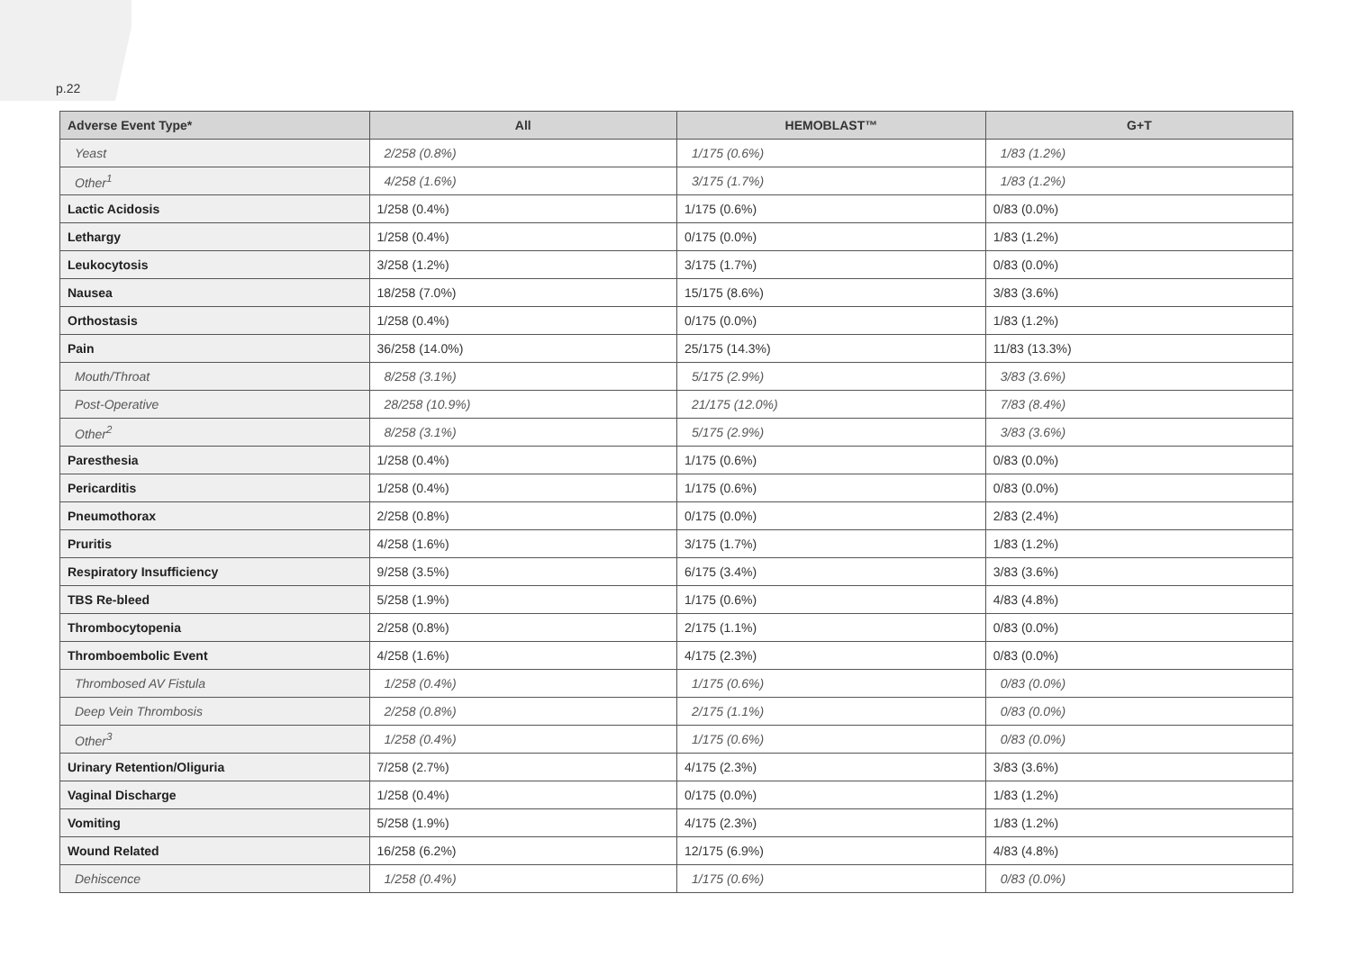p.22
| Adverse Event Type* | All | HEMOBLAST™ | G+T |
| --- | --- | --- | --- |
| Yeast | 2/258 (0.8%) | 1/175 (0.6%) | 1/83 (1.2%) |
| Other<sup>1</sup> | 4/258 (1.6%) | 3/175 (1.7%) | 1/83 (1.2%) |
| Lactic Acidosis | 1/258 (0.4%) | 1/175 (0.6%) | 0/83 (0.0%) |
| Lethargy | 1/258 (0.4%) | 0/175 (0.0%) | 1/83 (1.2%) |
| Leukocytosis | 3/258 (1.2%) | 3/175 (1.7%) | 0/83 (0.0%) |
| Nausea | 18/258 (7.0%) | 15/175 (8.6%) | 3/83 (3.6%) |
| Orthostasis | 1/258 (0.4%) | 0/175 (0.0%) | 1/83 (1.2%) |
| Pain | 36/258 (14.0%) | 25/175 (14.3%) | 11/83 (13.3%) |
| Mouth/Throat | 8/258 (3.1%) | 5/175 (2.9%) | 3/83 (3.6%) |
| Post-Operative | 28/258 (10.9%) | 21/175 (12.0%) | 7/83 (8.4%) |
| Other<sup>2</sup> | 8/258 (3.1%) | 5/175 (2.9%) | 3/83 (3.6%) |
| Paresthesia | 1/258 (0.4%) | 1/175 (0.6%) | 0/83 (0.0%) |
| Pericarditis | 1/258 (0.4%) | 1/175 (0.6%) | 0/83 (0.0%) |
| Pneumothorax | 2/258 (0.8%) | 0/175 (0.0%) | 2/83 (2.4%) |
| Pruritis | 4/258 (1.6%) | 3/175 (1.7%) | 1/83 (1.2%) |
| Respiratory Insufficiency | 9/258 (3.5%) | 6/175 (3.4%) | 3/83 (3.6%) |
| TBS Re-bleed | 5/258 (1.9%) | 1/175 (0.6%) | 4/83 (4.8%) |
| Thrombocytopenia | 2/258 (0.8%) | 2/175 (1.1%) | 0/83 (0.0%) |
| Thromboembolic Event | 4/258 (1.6%) | 4/175 (2.3%) | 0/83 (0.0%) |
| Thrombosed AV Fistula | 1/258 (0.4%) | 1/175 (0.6%) | 0/83 (0.0%) |
| Deep Vein Thrombosis | 2/258 (0.8%) | 2/175 (1.1%) | 0/83 (0.0%) |
| Other<sup>3</sup> | 1/258 (0.4%) | 1/175 (0.6%) | 0/83 (0.0%) |
| Urinary Retention/Oliguria | 7/258 (2.7%) | 4/175 (2.3%) | 3/83 (3.6%) |
| Vaginal Discharge | 1/258 (0.4%) | 0/175 (0.0%) | 1/83 (1.2%) |
| Vomiting | 5/258 (1.9%) | 4/175 (2.3%) | 1/83 (1.2%) |
| Wound Related | 16/258 (6.2%) | 12/175 (6.9%) | 4/83 (4.8%) |
| Dehiscence | 1/258 (0.4%) | 1/175 (0.6%) | 0/83 (0.0%) |